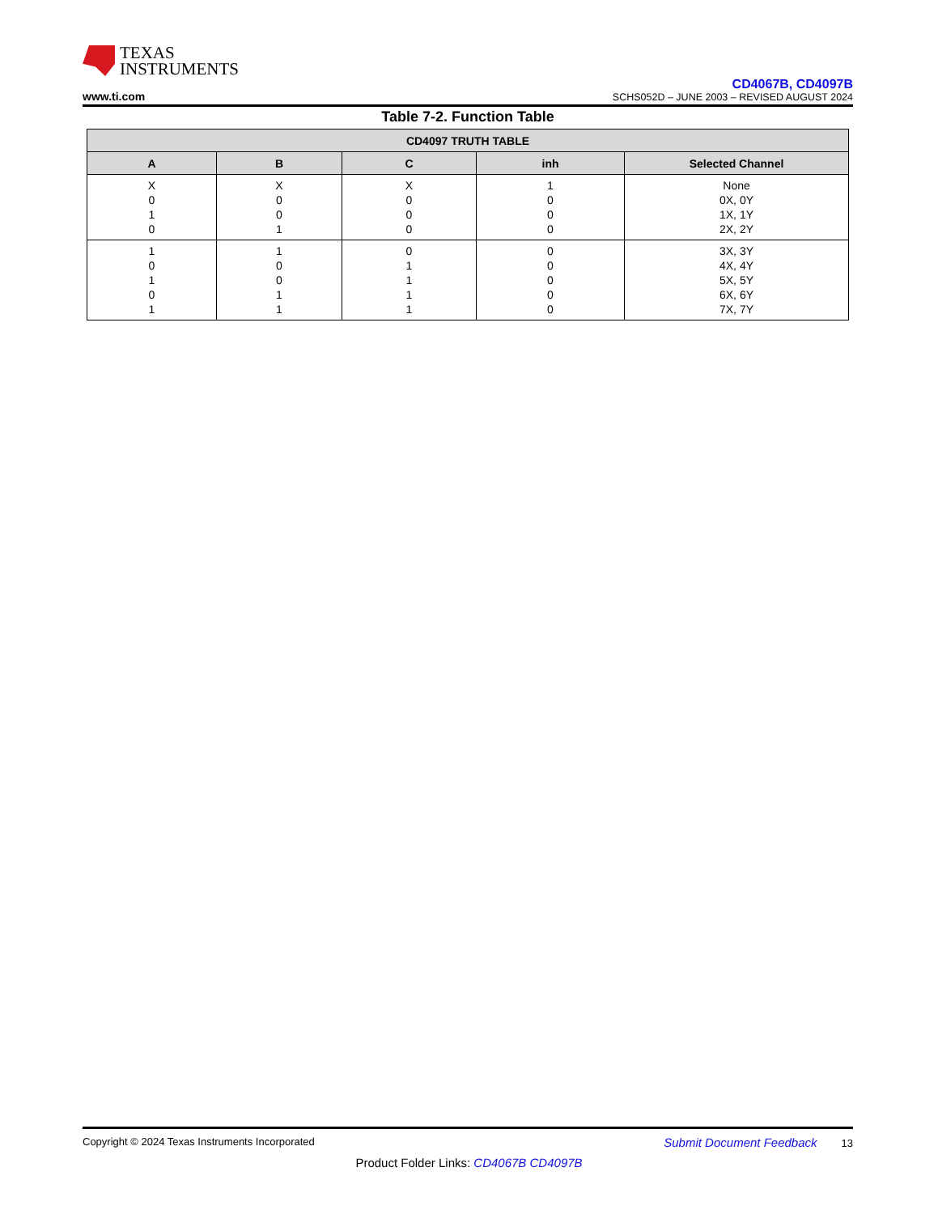TEXAS
INSTRUMENTS
www.ti.com
CD4067B, CD4097B
SCHS052D – JUNE 2003 – REVISED AUGUST 2024
Table 7-2. Function Table
| CD4097 TRUTH TABLE | | | | |
| --- | --- | --- | --- | --- |
| A | B | C | inh | Selected Channel |
| X 0 1 0 | X 0 0 1 | X 0 0 0 | 1 0 0 0 | None 0X, 0Y 1X, 1Y 2X, 2Y |
| 1 0 1 0 1 | 1 0 0 1 1 | 0 1 1 1 1 | 0 0 0 0 0 | 3X, 3Y 4X, 4Y 5X, 5Y 6X, 6Y 7X, 7Y |
Copyright © 2024 Texas Instruments Incorporated Submit Document Feedback 13
Product Folder Links: CD4067B CD4097B